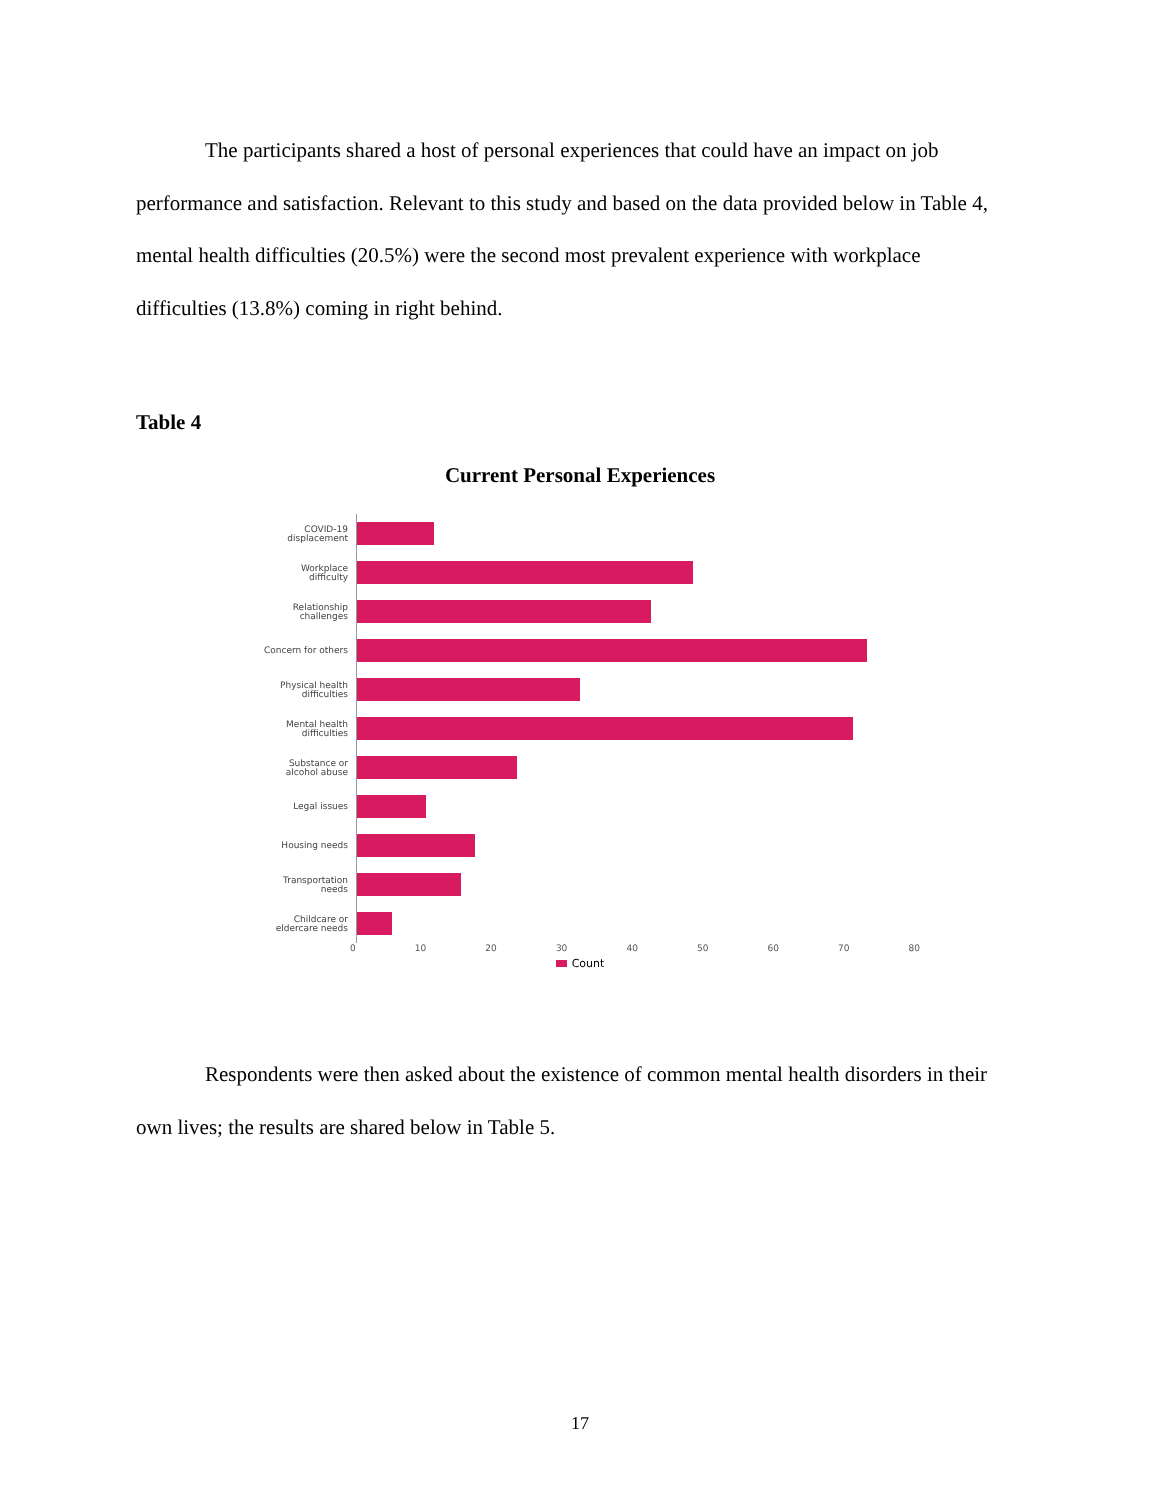The participants shared a host of personal experiences that could have an impact on job performance and satisfaction. Relevant to this study and based on the data provided below in Table 4, mental health difficulties (20.5%) were the second most prevalent experience with workplace difficulties (13.8%) coming in right behind.
Table 4
Current Personal Experiences
COVID-19
displacement
Workplace
difficulty
Relationship
challenges
Concern for others
Physical health
difficulties
Mental health
difficulties
Substance or
alcohol abuse
Legal issues
Housing needs
Transportation
needs
Childcare or
eldercare needs
0 10 20 30 40 50 60 70 80
Count
Respondents were then asked about the existence of common mental health disorders in their own lives; the results are shared below in Table 5.
17